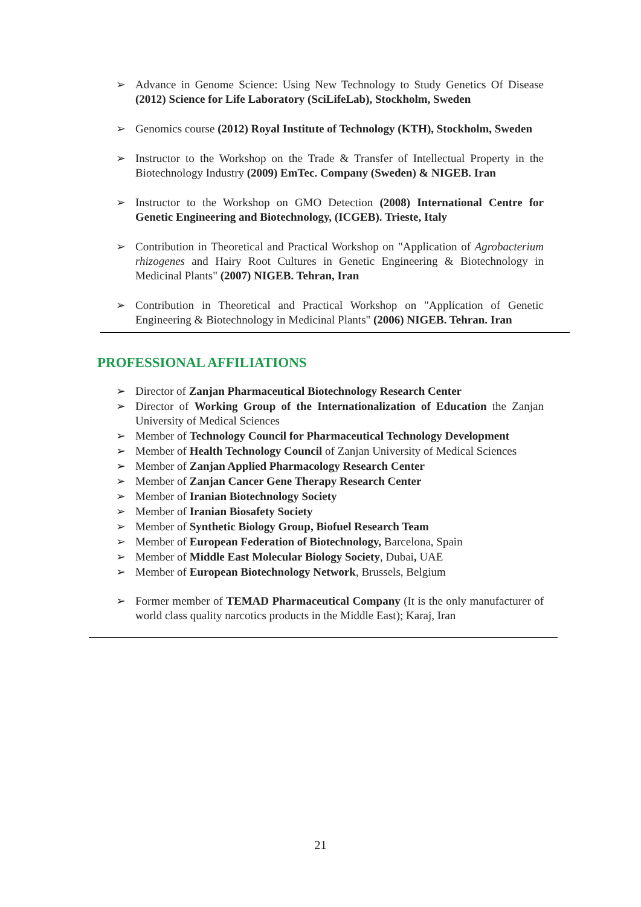➢ Advance in Genome Science: Using New Technology to Study Genetics Of Disease (2012) Science for Life Laboratory (SciLifeLab), Stockholm, Sweden
➢ Genomics course (2012) Royal Institute of Technology (KTH), Stockholm, Sweden
➢ Instructor to the Workshop on the Trade & Transfer of Intellectual Property in the Biotechnology Industry (2009) EmTec. Company (Sweden) & NIGEB. Iran
➢ Instructor to the Workshop on GMO Detection (2008) International Centre for Genetic Engineering and Biotechnology, (ICGEB). Trieste, Italy
➢ Contribution in Theoretical and Practical Workshop on "Application of Agrobacterium rhizogenes and Hairy Root Cultures in Genetic Engineering & Biotechnology in Medicinal Plants" (2007) NIGEB. Tehran, Iran
➢ Contribution in Theoretical and Practical Workshop on "Application of Genetic Engineering & Biotechnology in Medicinal Plants" (2006) NIGEB. Tehran. Iran
PROFESSIONAL AFFILIATIONS
➢ Director of Zanjan Pharmaceutical Biotechnology Research Center
➢ Director of Working Group of the Internationalization of Education the Zanjan University of Medical Sciences
➢ Member of Technology Council for Pharmaceutical Technology Development
➢ Member of Health Technology Council of Zanjan University of Medical Sciences
➢ Member of Zanjan Applied Pharmacology Research Center
➢ Member of Zanjan Cancer Gene Therapy Research Center
➢ Member of Iranian Biotechnology Society
➢ Member of Iranian Biosafety Society
➢ Member of Synthetic Biology Group, Biofuel Research Team
➢ Member of European Federation of Biotechnology, Barcelona, Spain
➢ Member of Middle East Molecular Biology Society, Dubai, UAE
➢ Member of European Biotechnology Network, Brussels, Belgium
➢ Former member of TEMAD Pharmaceutical Company (It is the only manufacturer of world class quality narcotics products in the Middle East); Karaj, Iran
21